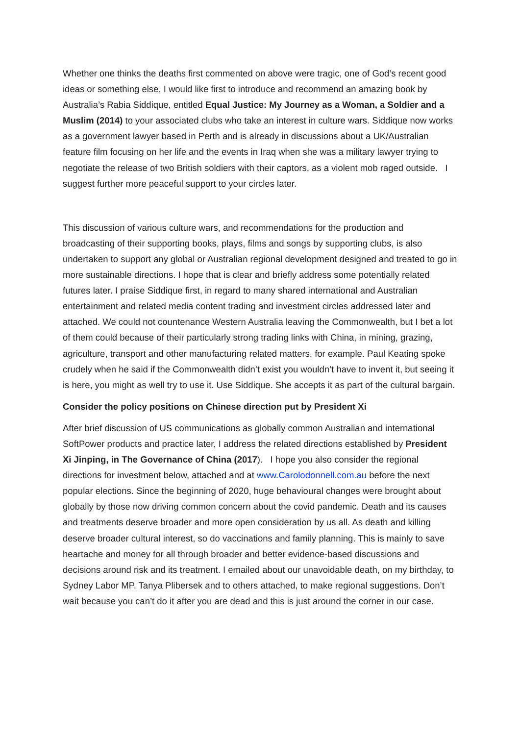Whether one thinks the deaths first commented on above were tragic, one of God’s recent good ideas or something else, I would like first to introduce and recommend an amazing book by Australia’s Rabia Siddique, entitled Equal Justice: My Journey as a Woman, a Soldier and a Muslim (2014) to your associated clubs who take an interest in culture wars. Siddique now works as a government lawyer based in Perth and is already in discussions about a UK/Australian feature film focusing on her life and the events in Iraq when she was a military lawyer trying to negotiate the release of two British soldiers with their captors, as a violent mob raged outside. I suggest further more peaceful support to your circles later.
This discussion of various culture wars, and recommendations for the production and broadcasting of their supporting books, plays, films and songs by supporting clubs, is also undertaken to support any global or Australian regional development designed and treated to go in more sustainable directions. I hope that is clear and briefly address some potentially related futures later. I praise Siddique first, in regard to many shared international and Australian entertainment and related media content trading and investment circles addressed later and attached. We could not countenance Western Australia leaving the Commonwealth, but I bet a lot of them could because of their particularly strong trading links with China, in mining, grazing, agriculture, transport and other manufacturing related matters, for example. Paul Keating spoke crudely when he said if the Commonwealth didn’t exist you wouldn’t have to invent it, but seeing it is here, you might as well try to use it. Use Siddique. She accepts it as part of the cultural bargain.
Consider the policy positions on Chinese direction put by President Xi
After brief discussion of US communications as globally common Australian and international SoftPower products and practice later, I address the related directions established by President Xi Jinping, in The Governance of China (2017). I hope you also consider the regional directions for investment below, attached and at www.Carolodonnell.com.au before the next popular elections. Since the beginning of 2020, huge behavioural changes were brought about globally by those now driving common concern about the covid pandemic. Death and its causes and treatments deserve broader and more open consideration by us all. As death and killing deserve broader cultural interest, so do vaccinations and family planning. This is mainly to save heartache and money for all through broader and better evidence-based discussions and decisions around risk and its treatment. I emailed about our unavoidable death, on my birthday, to Sydney Labor MP, Tanya Plibersek and to others attached, to make regional suggestions. Don’t wait because you can’t do it after you are dead and this is just around the corner in our case.